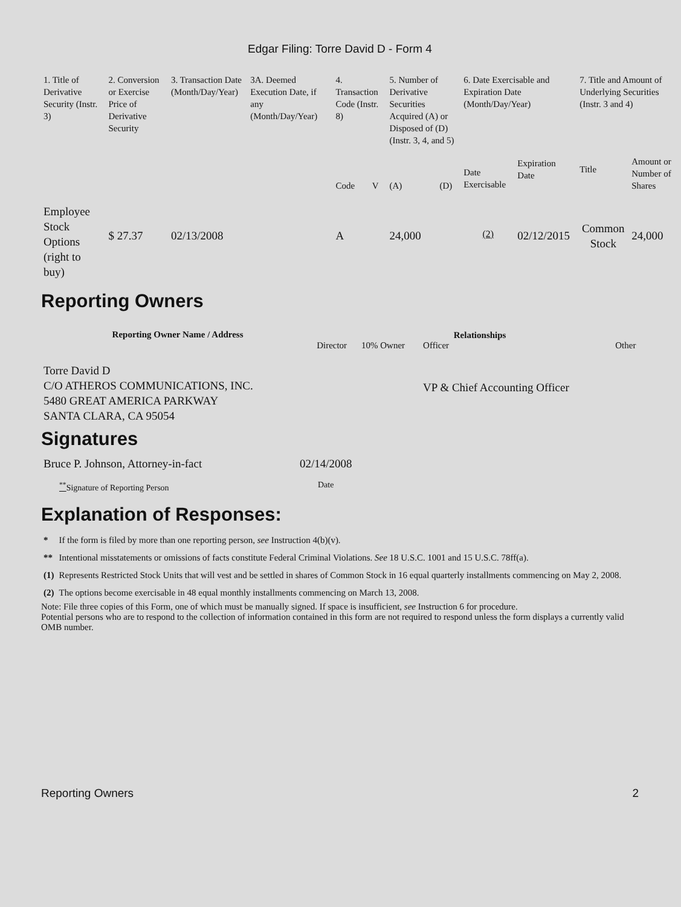Edgar Filing: Torre David D - Form 4
| 1. Title of Derivative Security (Instr. 3) | 2. Conversion or Exercise Price of Derivative Security | 3. Transaction Date (Month/Day/Year) | 3A. Deemed Execution Date, if any (Month/Day/Year) | 4. Transaction Code (Instr. 8) | | 5. Number of Derivative Securities Acquired (A) or Disposed of (D) (Instr. 3, 4, and 5) | | 6. Date Exercisable and Expiration Date (Month/Day/Year) | | 7. Title and Amount of Underlying Securities (Instr. 3 and 4) | |
| --- | --- | --- | --- | --- | --- | --- | --- | --- | --- | --- | --- |
| | | | | Code | V | (A) | (D) | Date Exercisable | Expiration Date | Title | Amount or Number of Shares |
| Employee Stock Options (right to buy) | $ 27.37 | 02/13/2008 | | A | | 24,000 | | <sup>(2)</sup> | 02/12/2015 | Common Stock | 24,000 |
Reporting Owners
| Reporting Owner Name / Address | Relationships | | | |
| --- | --- | --- | --- | --- |
| | Director | 10% Owner | Officer | Other |
| Torre David D C/O ATHEROS COMMUNICATIONS, INC. 5480 GREAT AMERICA PARKWAY SANTA CLARA, CA 95054 | | | VP & Chief Accounting Officer | |
Signatures
| Bruce P. Johnson, Attorney-in-fact | 02/14/2008 |
| <sup>**</sup> Signature of Reporting Person | Date |
Explanation of Responses:
| * | If the form is filed by more than one reporting person, see Instruction 4(b)(v). |
| ** | Intentional misstatements or omissions of facts constitute Federal Criminal Violations. See 18 U.S.C. 1001 and 15 U.S.C. 78ff(a). |
| (1) | Represents Restricted Stock Units that will vest and be settled in shares of Common Stock in 16 equal quarterly installments commencing on May 2, 2008. |
| (2) | The options become exercisable in 48 equal monthly installments commencing on March 13, 2008. |
Note: File three copies of this Form, one of which must be manually signed. If space is insufficient, see Instruction 6 for procedure.
Potential persons who are to respond to the collection of information contained in this form are not required to respond unless the form displays a currently valid OMB number.
Reporting Owners 2